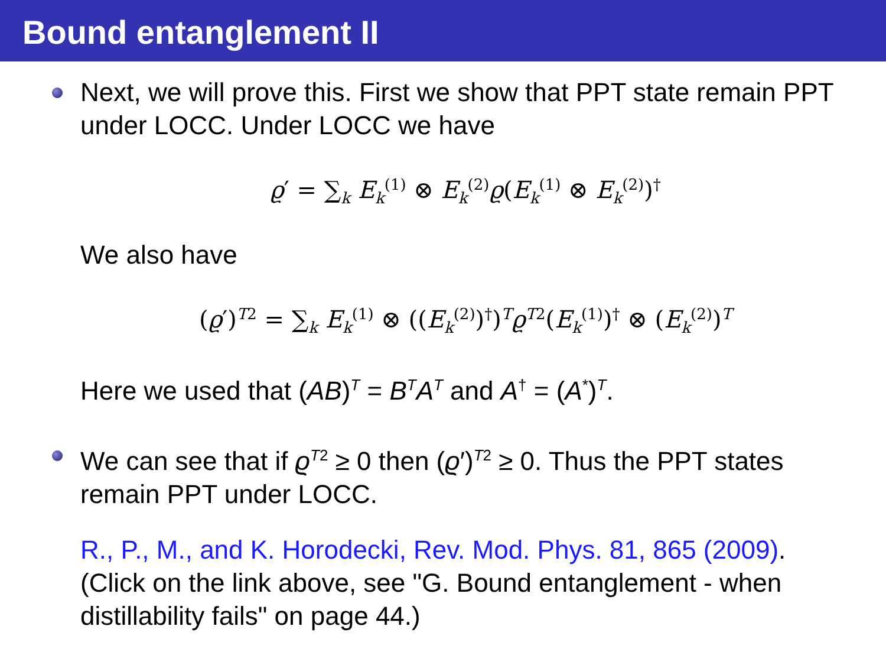Bound entanglement II
Next, we will prove this. First we show that PPT state remain PPT under LOCC. Under LOCC we have
ϱ′ = ∑<sub>k</sub> E<sub>k</sub><sup>(1)</sup> ⊗ E<sub>k</sub><sup>(2)</sup>ϱ(E<sub>k</sub><sup>(1)</sup> ⊗ E<sub>k</sub><sup>(2)</sup>)<sup>†</sup>
We also have
(ϱ′)<sup>T2</sup> = ∑<sub>k</sub> E<sub>k</sub><sup>(1)</sup> ⊗ ((E<sub>k</sub><sup>(2)</sup>)<sup>†</sup>)<sup>T</sup>ϱ<sup>T2</sup>(E<sub>k</sub><sup>(1)</sup>)<sup>†</sup> ⊗ (E<sub>k</sub><sup>(2)</sup>)<sup>T</sup>
Here we used that (AB)<sup>T</sup> = B<sup>T</sup>A<sup>T</sup> and A<sup>†</sup> = (A<sup>*</sup>)<sup>T</sup>.
We can see that if ϱ<sup>T2</sup> ≥ 0 then (ϱ′)<sup>T2</sup> ≥ 0. Thus the PPT states remain PPT under LOCC.
R., P., M., and K. Horodecki, Rev. Mod. Phys. 81, 865 (2009). (Click on the link above, see "G. Bound entanglement - when distillability fails" on page 44.)